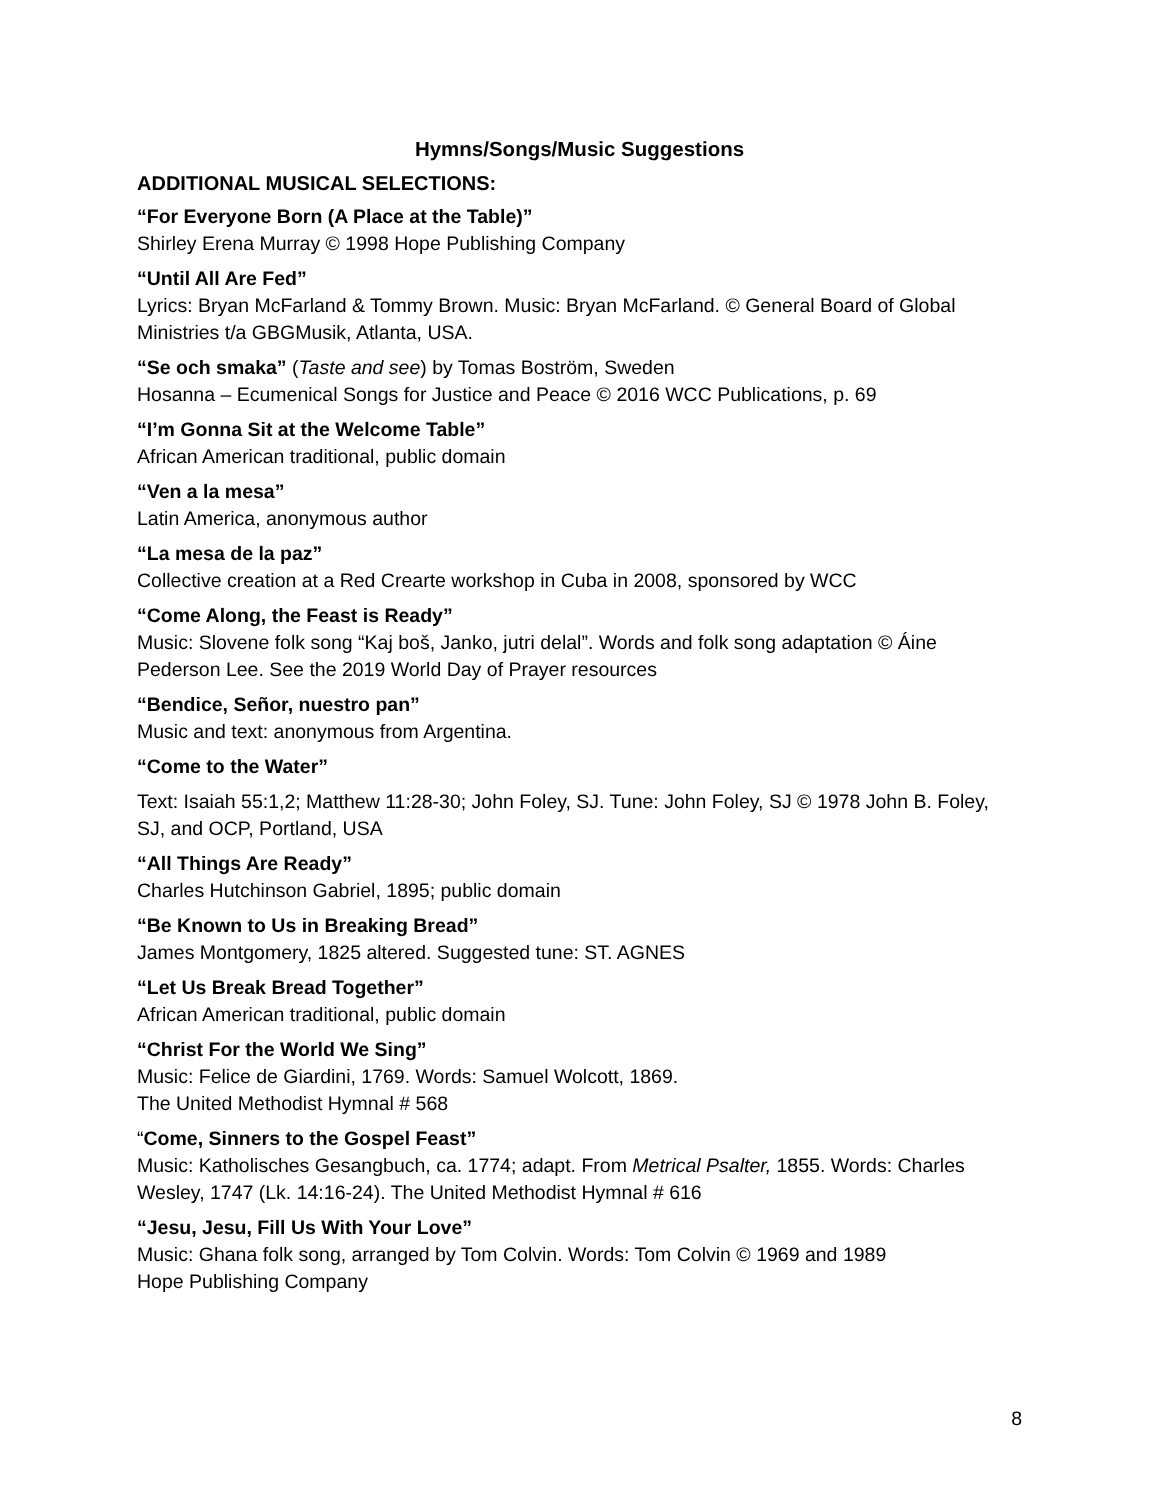Hymns/Songs/Music Suggestions
ADDITIONAL MUSICAL SELECTIONS:
“For Everyone Born (A Place at the Table)”
Shirley Erena Murray © 1998 Hope Publishing Company
“Until All Are Fed”
Lyrics: Bryan McFarland & Tommy Brown. Music: Bryan McFarland. © General Board of Global Ministries t/a GBGMusik, Atlanta, USA.
“Se och smaka” (Taste and see) by Tomas Boström, Sweden
Hosanna – Ecumenical Songs for Justice and Peace © 2016 WCC Publications, p. 69
“I’m Gonna Sit at the Welcome Table”
African American traditional, public domain
“Ven a la mesa”
Latin America, anonymous author
“La mesa de la paz”
Collective creation at a Red Crearte workshop in Cuba in 2008, sponsored by WCC
“Come Along, the Feast is Ready”
Music: Slovene folk song “Kaj boš, Janko, jutri delal”. Words and folk song adaptation © Áine Pederson Lee. See the 2019 World Day of Prayer resources
“Bendice, Señor, nuestro pan”
Music and text: anonymous from Argentina.
“Come to the Water”
Text: Isaiah 55:1,2; Matthew 11:28-30; John Foley, SJ. Tune: John Foley, SJ © 1978 John B. Foley, SJ, and OCP, Portland, USA
“All Things Are Ready”
Charles Hutchinson Gabriel, 1895; public domain
“Be Known to Us in Breaking Bread”
James Montgomery, 1825 altered. Suggested tune: ST. AGNES
“Let Us Break Bread Together”
African American traditional, public domain
“Christ For the World We Sing”
Music: Felice de Giardini, 1769. Words: Samuel Wolcott, 1869.
The United Methodist Hymnal # 568
“Come, Sinners to the Gospel Feast”
Music: Katholisches Gesangbuch, ca. 1774; adapt. From Metrical Psalter, 1855. Words: Charles Wesley, 1747 (Lk. 14:16-24). The United Methodist Hymnal # 616
“Jesu, Jesu, Fill Us With Your Love”
Music: Ghana folk song, arranged by Tom Colvin. Words: Tom Colvin © 1969 and 1989
Hope Publishing Company
8